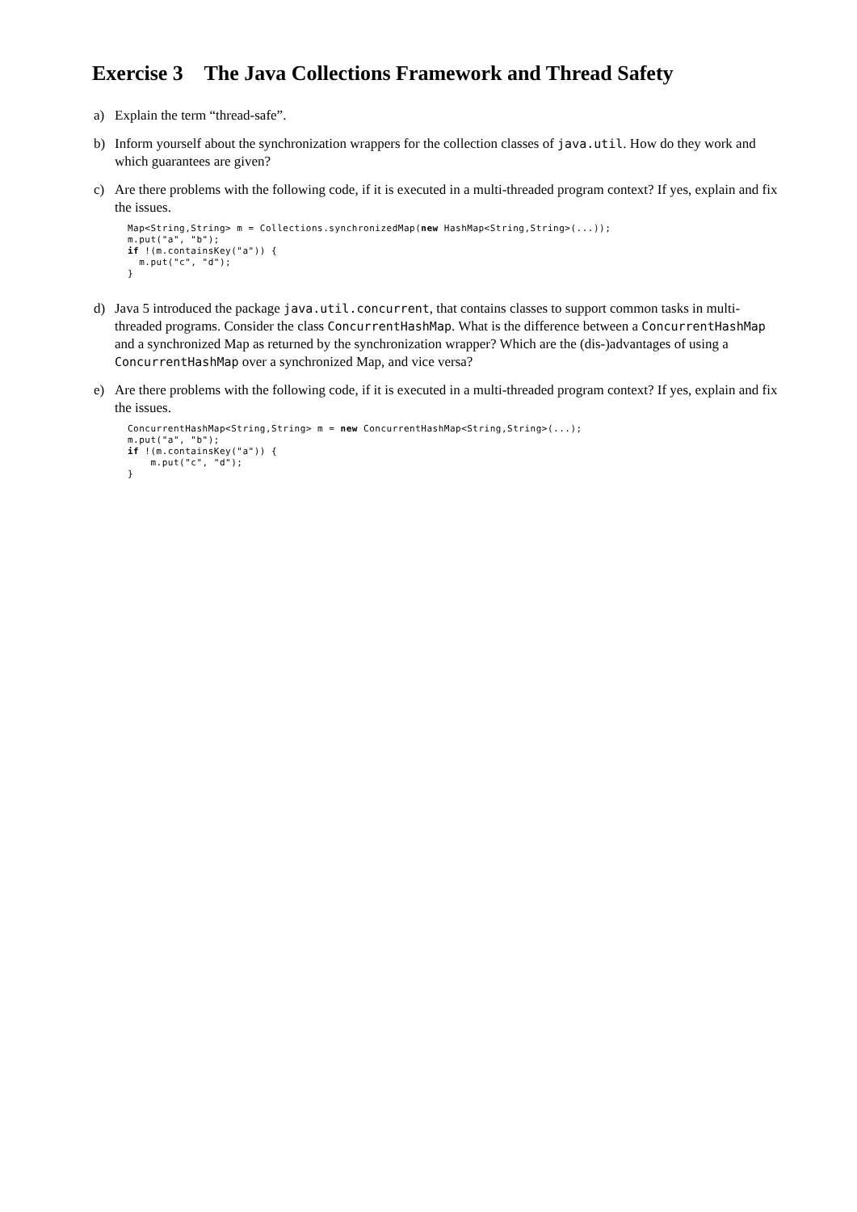Exercise 3 The Java Collections Framework and Thread Safety
a) Explain the term “thread-safe”.
b) Inform yourself about the synchronization wrappers for the collection classes of java.util. How do they work and which guarantees are given?
c) Are there problems with the following code, if it is executed in a multi-threaded program context? If yes, explain and fix the issues.
Map<String,String> m = Collections.synchronizedMap(new HashMap<String,String>(...));
m.put("a", "b");
if !(m.containsKey("a")) {
  m.put("c", "d");
}
d) Java 5 introduced the package java.util.concurrent, that contains classes to support common tasks in multi-threaded programs. Consider the class ConcurrentHashMap. What is the difference between a ConcurrentHashMap and a synchronized Map as returned by the synchronization wrapper? Which are the (dis-)advantages of using a ConcurrentHashMap over a synchronized Map, and vice versa?
e) Are there problems with the following code, if it is executed in a multi-threaded program context? If yes, explain and fix the issues.
ConcurrentHashMap<String,String> m = new ConcurrentHashMap<String,String>(...);
m.put("a", "b");
if !(m.containsKey("a")) {
    m.put("c", "d");
}